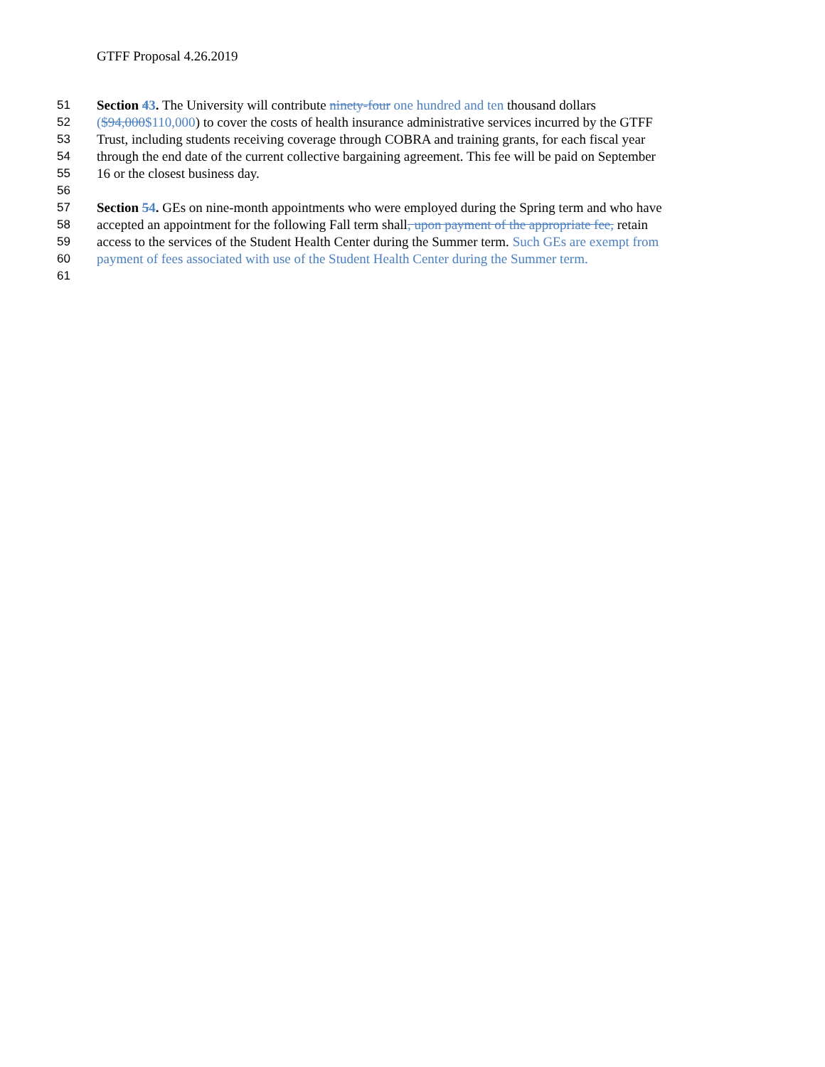GTFF Proposal 4.26.2019
51 Section 43. The University will contribute ninety-four one hundred and ten thousand dollars
52 ($94,000$110,000) to cover the costs of health insurance administrative services incurred by the GTFF
53 Trust, including students receiving coverage through COBRA and training grants, for each fiscal year
54 through the end date of the current collective bargaining agreement. This fee will be paid on September
55 16 or the closest business day.
56
57 Section 54. GEs on nine-month appointments who were employed during the Spring term and who have
58 accepted an appointment for the following Fall term shall, upon payment of the appropriate fee, retain
59 access to the services of the Student Health Center during the Summer term. Such GEs are exempt from
60 payment of fees associated with use of the Student Health Center during the Summer term.
61